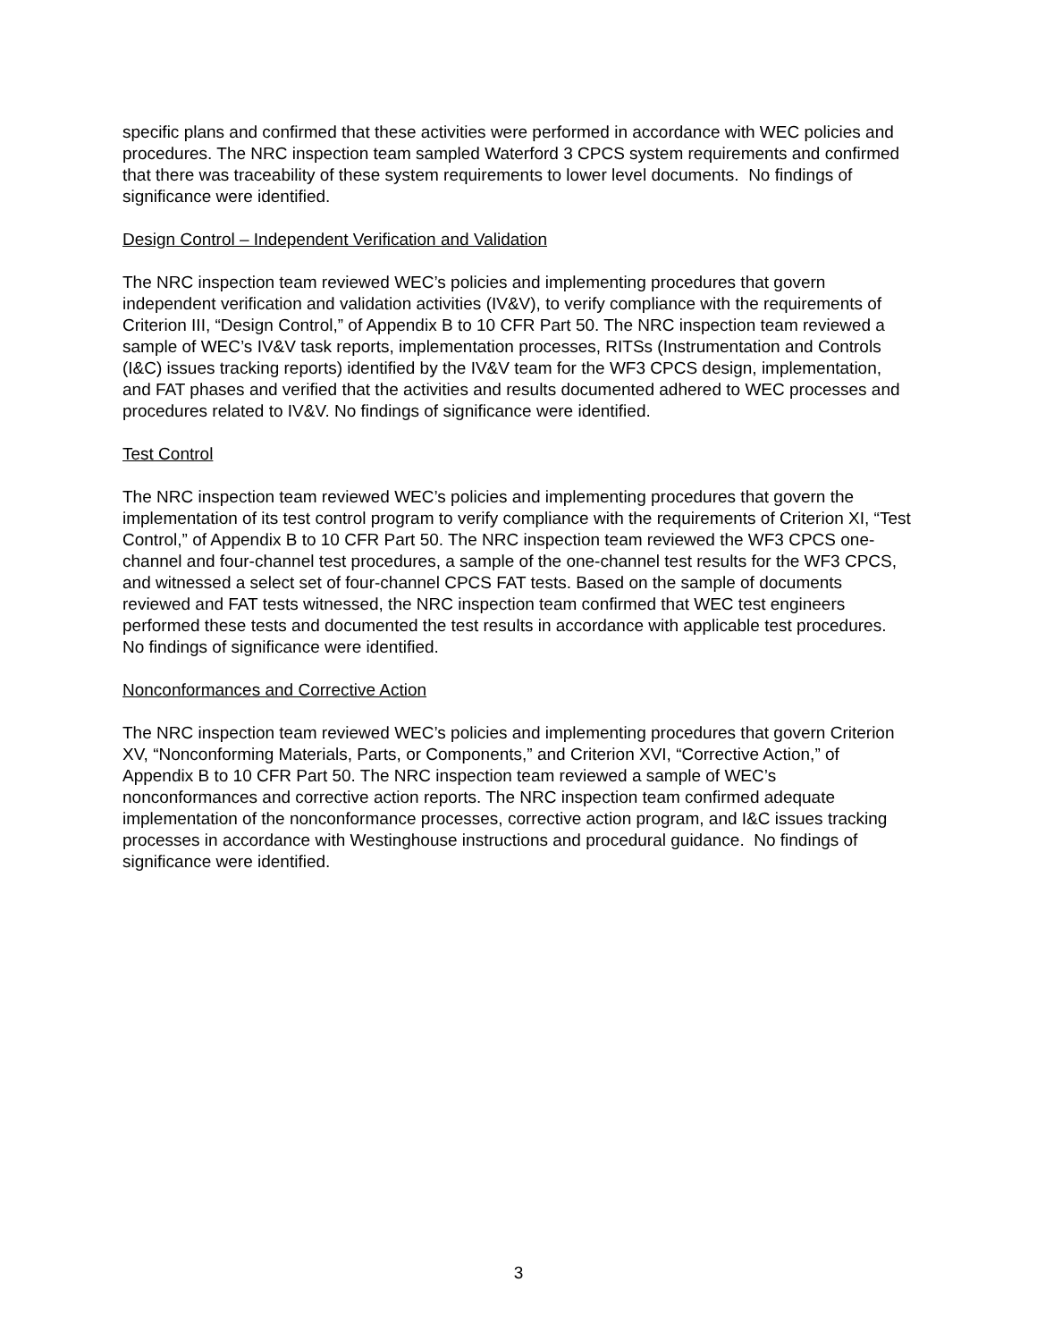specific plans and confirmed that these activities were performed in accordance with WEC policies and procedures. The NRC inspection team sampled Waterford 3 CPCS system requirements and confirmed that there was traceability of these system requirements to lower level documents. No findings of significance were identified.
Design Control – Independent Verification and Validation
The NRC inspection team reviewed WEC’s policies and implementing procedures that govern independent verification and validation activities (IV&V), to verify compliance with the requirements of Criterion III, “Design Control,” of Appendix B to 10 CFR Part 50. The NRC inspection team reviewed a sample of WEC’s IV&V task reports, implementation processes, RITSs (Instrumentation and Controls (I&C) issues tracking reports) identified by the IV&V team for the WF3 CPCS design, implementation, and FAT phases and verified that the activities and results documented adhered to WEC processes and procedures related to IV&V. No findings of significance were identified.
Test Control
The NRC inspection team reviewed WEC’s policies and implementing procedures that govern the implementation of its test control program to verify compliance with the requirements of Criterion XI, “Test Control,” of Appendix B to 10 CFR Part 50. The NRC inspection team reviewed the WF3 CPCS one-channel and four-channel test procedures, a sample of the one-channel test results for the WF3 CPCS, and witnessed a select set of four-channel CPCS FAT tests. Based on the sample of documents reviewed and FAT tests witnessed, the NRC inspection team confirmed that WEC test engineers performed these tests and documented the test results in accordance with applicable test procedures. No findings of significance were identified.
Nonconformances and Corrective Action
The NRC inspection team reviewed WEC’s policies and implementing procedures that govern Criterion XV, “Nonconforming Materials, Parts, or Components,” and Criterion XVI, “Corrective Action,” of Appendix B to 10 CFR Part 50. The NRC inspection team reviewed a sample of WEC’s nonconformances and corrective action reports. The NRC inspection team confirmed adequate implementation of the nonconformance processes, corrective action program, and I&C issues tracking processes in accordance with Westinghouse instructions and procedural guidance. No findings of significance were identified.
3